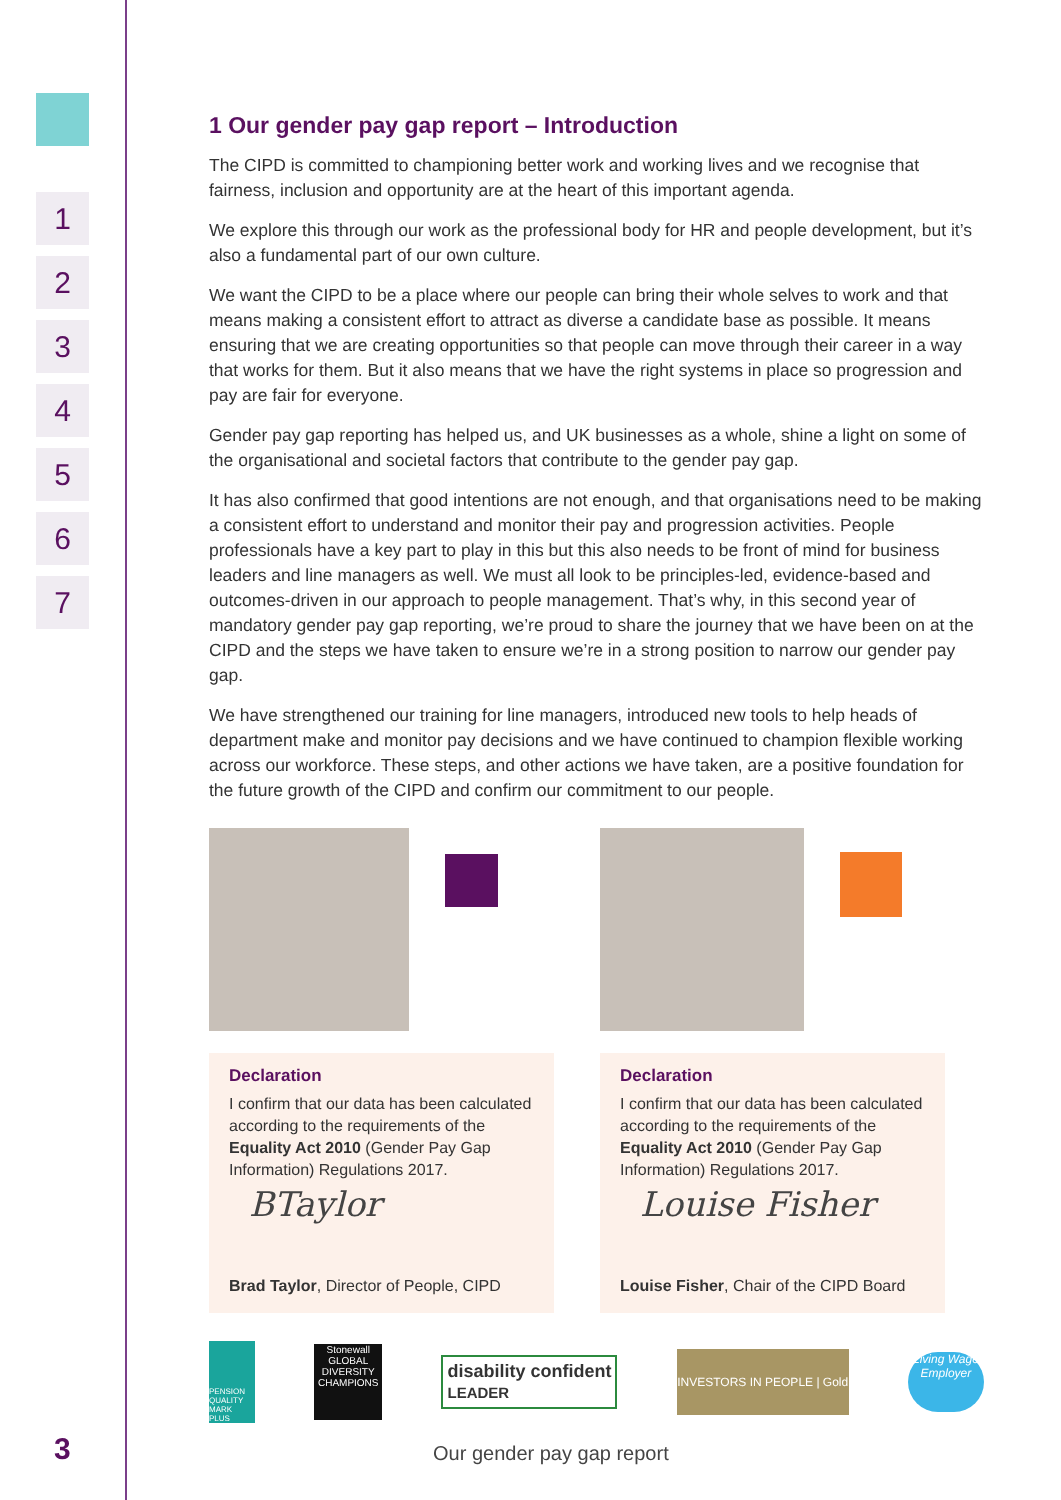1
2
3
4
5
6
7
3
1 Our gender pay gap report – Introduction
The CIPD is committed to championing better work and working lives and we recognise that fairness, inclusion and opportunity are at the heart of this important agenda.
We explore this through our work as the professional body for HR and people development, but it’s also a fundamental part of our own culture.
We want the CIPD to be a place where our people can bring their whole selves to work and that means making a consistent effort to attract as diverse a candidate base as possible. It means ensuring that we are creating opportunities so that people can move through their career in a way that works for them. But it also means that we have the right systems in place so progression and pay are fair for everyone.
Gender pay gap reporting has helped us, and UK businesses as a whole, shine a light on some of the organisational and societal factors that contribute to the gender pay gap.
It has also confirmed that good intentions are not enough, and that organisations need to be making a consistent effort to understand and monitor their pay and progression activities. People professionals have a key part to play in this but this also needs to be front of mind for business leaders and line managers as well. We must all look to be principles-led, evidence-based and outcomes-driven in our approach to people management. That’s why, in this second year of mandatory gender pay gap reporting, we’re proud to share the journey that we have been on at the CIPD and the steps we have taken to ensure we’re in a strong position to narrow our gender pay gap.
We have strengthened our training for line managers, introduced new tools to help heads of department make and monitor pay decisions and we have continued to champion flexible working across our workforce. These steps, and other actions we have taken, are a positive foundation for the future growth of the CIPD and confirm our commitment to our people.
Declaration
I confirm that our data has been calculated according to the requirements of the Equality Act 2010 (Gender Pay Gap Information) Regulations 2017.
BTaylor
Brad Taylor, Director of People, CIPD
Declaration
I confirm that our data has been calculated according to the requirements of the Equality Act 2010 (Gender Pay Gap Information) Regulations 2017.
Louise Fisher
Louise Fisher, Chair of the CIPD Board
PENSION QUALITY MARK PLUS Stonewall GLOBAL DIVERSITY CHAMPIONS disability confident
LEADER INVESTORS IN PEOPLE | Gold Living Wage Employer
Our gender pay gap report